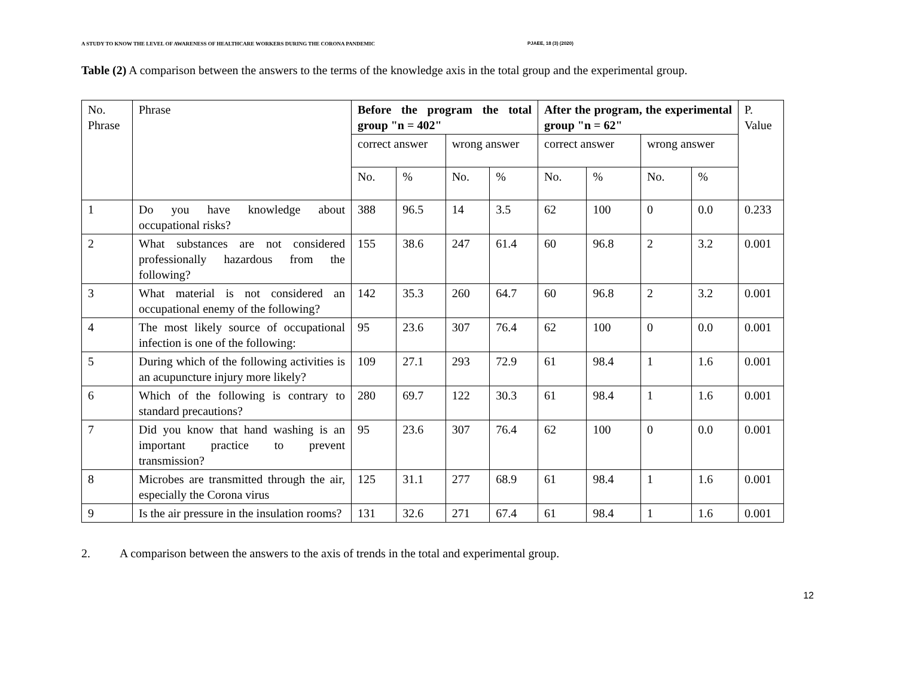A STUDY TO KNOW THE LEVEL OF AWARENESS OF HEALTHCARE WORKERS DURING THE CORONA PANDEMIC PJAEE, 18 (3) (2020)
Table (2) A comparison between the answers to the terms of the knowledge axis in the total group and the experimental group.
| No. Phrase | Phrase | Before the program the total group "n = 402" | | | | After the program, the experimental group "n = 62" | | | | P. Value |
| --- | --- | --- | --- | --- | --- | --- | --- | --- | --- | --- |
| | | correct answer | | wrong answer | | correct answer | | wrong answer | | |
| | | No. | % | No. | % | No. | % | No. | % | |
| 1 | Do you have knowledge about occupational risks? | 388 | 96.5 | 14 | 3.5 | 62 | 100 | 0 | 0.0 | 0.233 |
| 2 | What substances are not considered professionally hazardous from the following? | 155 | 38.6 | 247 | 61.4 | 60 | 96.8 | 2 | 3.2 | 0.001 |
| 3 | What material is not considered an occupational enemy of the following? | 142 | 35.3 | 260 | 64.7 | 60 | 96.8 | 2 | 3.2 | 0.001 |
| 4 | The most likely source of occupational infection is one of the following: | 95 | 23.6 | 307 | 76.4 | 62 | 100 | 0 | 0.0 | 0.001 |
| 5 | During which of the following activities is an acupuncture injury more likely? | 109 | 27.1 | 293 | 72.9 | 61 | 98.4 | 1 | 1.6 | 0.001 |
| 6 | Which of the following is contrary to standard precautions? | 280 | 69.7 | 122 | 30.3 | 61 | 98.4 | 1 | 1.6 | 0.001 |
| 7 | Did you know that hand washing is an important practice to prevent transmission? | 95 | 23.6 | 307 | 76.4 | 62 | 100 | 0 | 0.0 | 0.001 |
| 8 | Microbes are transmitted through the air, especially the Corona virus | 125 | 31.1 | 277 | 68.9 | 61 | 98.4 | 1 | 1.6 | 0.001 |
| 9 | Is the air pressure in the insulation rooms? | 131 | 32.6 | 271 | 67.4 | 61 | 98.4 | 1 | 1.6 | 0.001 |
2. A comparison between the answers to the axis of trends in the total and experimental group.
12